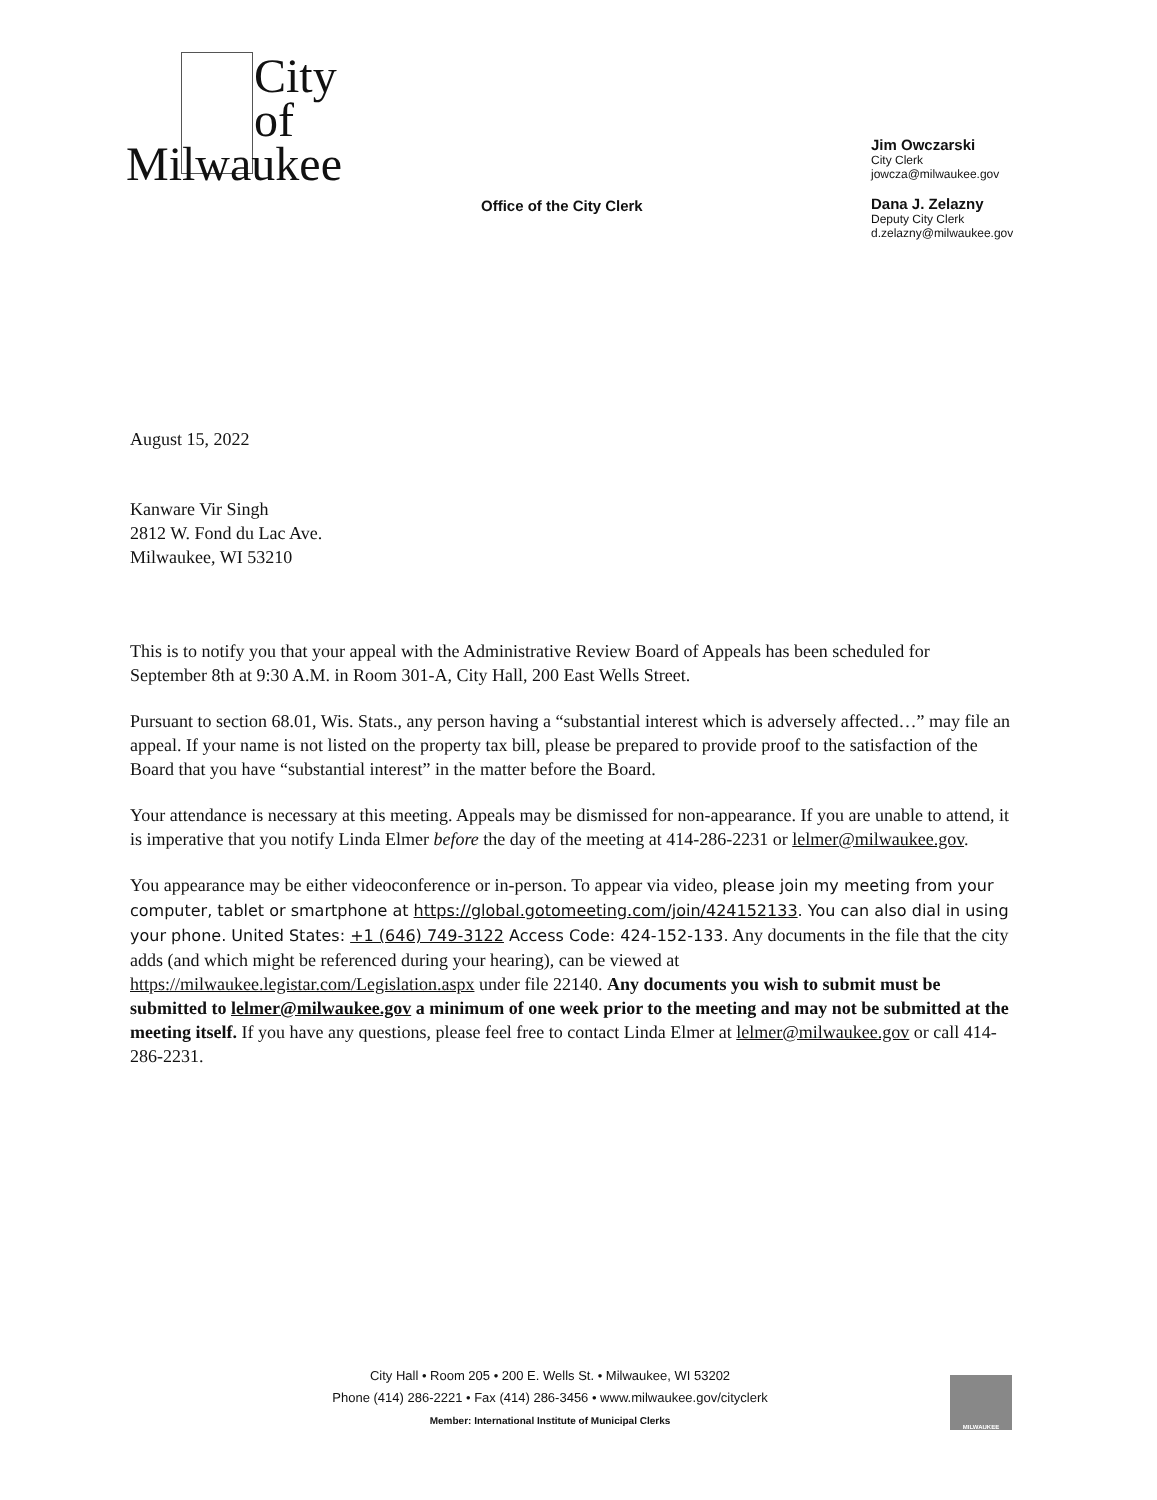City
of
Milwaukee
Office of the City Clerk
Jim Owczarski
City Clerk
jowcza@milwaukee.gov
Dana J. Zelazny
Deputy City Clerk
d.zelazny@milwaukee.gov
August 15, 2022
Kanware Vir Singh
2812 W. Fond du Lac Ave.
Milwaukee, WI 53210
This is to notify you that your appeal with the Administrative Review Board of Appeals has been scheduled for September 8th at 9:30 A.M. in Room 301-A, City Hall, 200 East Wells Street.
Pursuant to section 68.01, Wis. Stats., any person having a “substantial interest which is adversely affected…” may file an appeal. If your name is not listed on the property tax bill, please be prepared to provide proof to the satisfaction of the Board that you have “substantial interest” in the matter before the Board.
Your attendance is necessary at this meeting. Appeals may be dismissed for non-appearance. If you are unable to attend, it is imperative that you notify Linda Elmer before the day of the meeting at 414-286-2231 or lelmer@milwaukee.gov.
You appearance may be either videoconference or in-person. To appear via video, please join my meeting from your computer, tablet or smartphone at https://global.gotomeeting.com/join/424152133. You can also dial in using your phone. United States: +1 (646) 749-3122 Access Code: 424-152-133. Any documents in the file that the city adds (and which might be referenced during your hearing), can be viewed at https://milwaukee.legistar.com/Legislation.aspx under file 22140. Any documents you wish to submit must be submitted to lelmer@milwaukee.gov a minimum of one week prior to the meeting and may not be submitted at the meeting itself. If you have any questions, please feel free to contact Linda Elmer at lelmer@milwaukee.gov or call 414-286-2231.
City Hall • Room 205 • 200 E. Wells St. • Milwaukee, WI 53202
Phone (414) 286-2221 • Fax (414) 286-3456 • www.milwaukee.gov/cityclerk
Member: International Institute of Municipal Clerks
MILWAUKEE